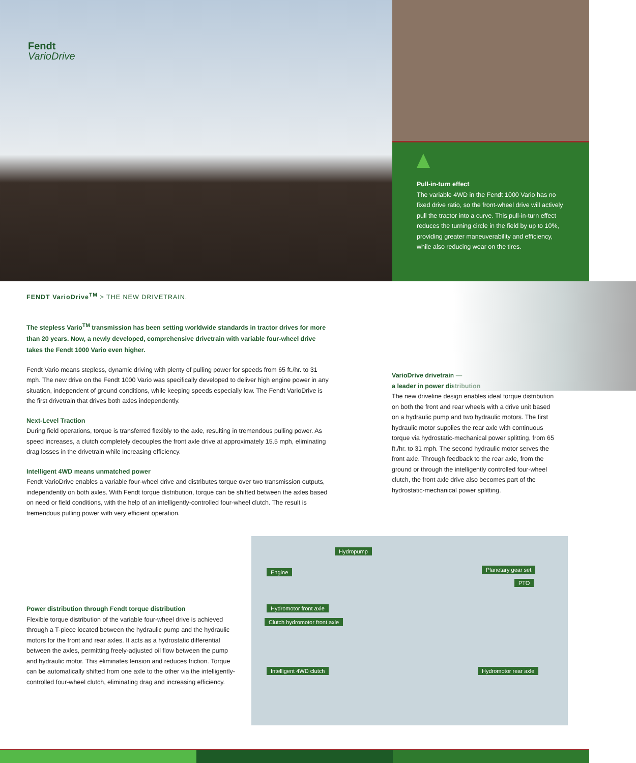Fendt
VarioDrive
Pull-in-turn effect
The variable 4WD in the Fendt 1000 Vario has no fixed drive ratio, so the front-wheel drive will actively pull the tractor into a curve. This pull-in-turn effect reduces the turning circle in the field by up to 10%, providing greater maneuverability and efficiency, while also reducing wear on the tires.
FENDT VarioDrive<sup>TM</sup> > THE NEW DRIVETRAIN.
The stepless Vario<sup>TM</sup> transmission has been setting worldwide standards in tractor drives for more than 20 years. Now, a newly developed, comprehensive drivetrain with variable four-wheel drive takes the Fendt 1000 Vario even higher.
Fendt Vario means stepless, dynamic driving with plenty of pulling power for speeds from 65 ft./hr. to 31 mph. The new drive on the Fendt 1000 Vario was specifically developed to deliver high engine power in any situation, independent of ground conditions, while keeping speeds especially low. The Fendt VarioDrive is the first drivetrain that drives both axles independently.
Next-Level Traction
During field operations, torque is transferred flexibly to the axle, resulting in tremendous pulling power. As speed increases, a clutch completely decouples the front axle drive at approximately 15.5 mph, eliminating drag losses in the drivetrain while increasing efficiency.
Intelligent 4WD means unmatched power
Fendt VarioDrive enables a variable four-wheel drive and distributes torque over two transmission outputs, independently on both axles. With Fendt torque distribution, torque can be shifted between the axles based on need or field conditions, with the help of an intelligently-controlled four-wheel clutch. The result is tremendous pulling power with very efficient operation.
Power distribution through Fendt torque distribution
Flexible torque distribution of the variable four-wheel drive is achieved through a T-piece located between the hydraulic pump and the hydraulic motors for the front and rear axles. It acts as a hydrostatic differential between the axles, permitting freely-adjusted oil flow between the pump and hydraulic motor. This eliminates tension and reduces friction. Torque can be automatically shifted from one axle to the other via the intelligently-controlled four-wheel clutch, eliminating drag and increasing efficiency.
VarioDrive drivetrain —
a leader in power distribution
The new driveline design enables ideal torque distribution on both the front and rear wheels with a drive unit based on a hydraulic pump and two hydraulic motors. The first hydraulic motor supplies the rear axle with continuous torque via hydrostatic-mechanical power splitting, from 65 ft./hr. to 31 mph. The second hydraulic motor serves the front axle. Through feedback to the rear axle, from the ground or through the intelligently controlled four-wheel clutch, the front axle drive also becomes part of the hydrostatic-mechanical power splitting.
Hydropump
Engine Planetary gear set
PTO
Hydromotor front axle
Clutch hydromotor front axle
Intelligent 4WD clutch Hydromotor rear axle